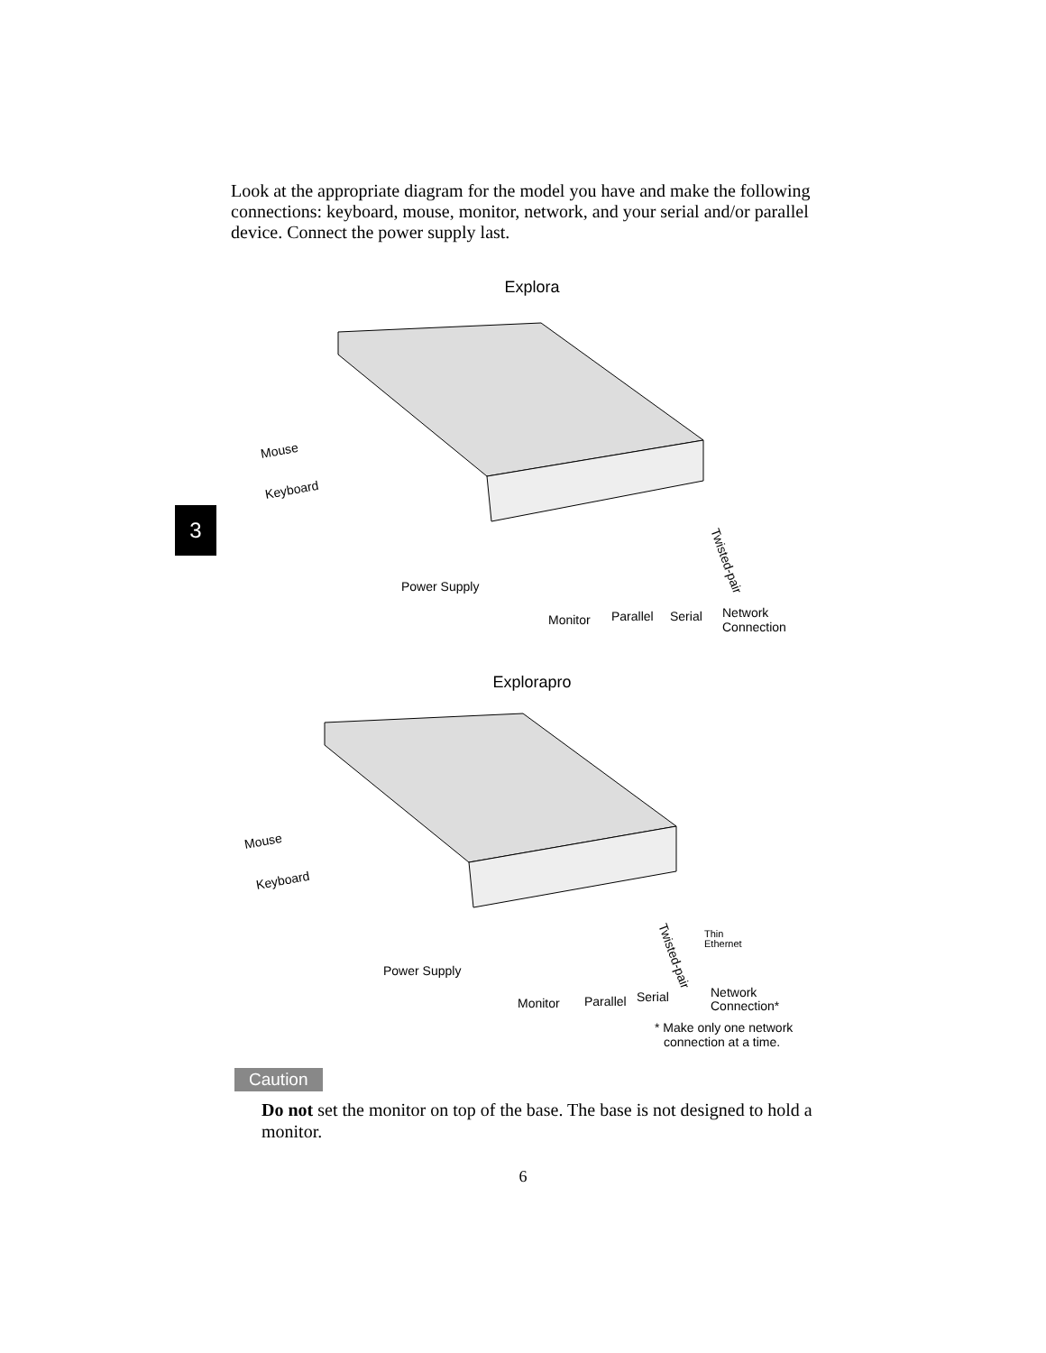Look at the appropriate diagram for the model you have and make the following connections: keyboard, mouse, monitor, network, and your serial and/or parallel device. Connect the power supply last.
3
Explora
Mouse
Keyboard
Power Supply
Monitor
Parallel
Serial
Network
Connection
Twisted-pair
Explorapro
Mouse
Keyboard
Power Supply
Monitor
Parallel
Serial
Network
Connection*
Thin
Ethernet
Twisted-pair
* Make only one network
connection at a time.
Caution
Do not set the monitor on top of the base. The base is not designed to hold a monitor.
6